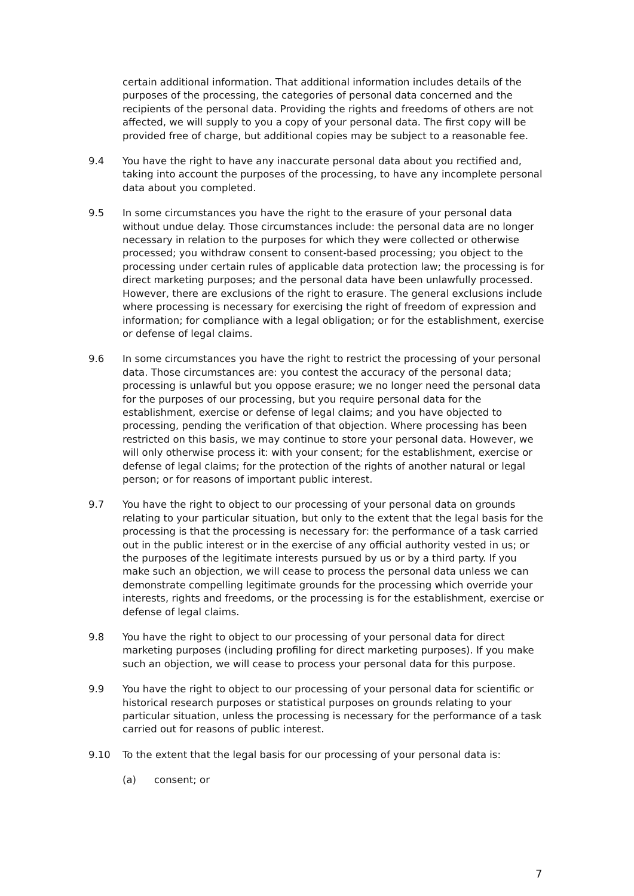certain additional information. That additional information includes details of the purposes of the processing, the categories of personal data concerned and the recipients of the personal data. Providing the rights and freedoms of others are not affected, we will supply to you a copy of your personal data. The first copy will be provided free of charge, but additional copies may be subject to a reasonable fee.
9.4 You have the right to have any inaccurate personal data about you rectified and, taking into account the purposes of the processing, to have any incomplete personal data about you completed.
9.5 In some circumstances you have the right to the erasure of your personal data without undue delay. Those circumstances include: the personal data are no longer necessary in relation to the purposes for which they were collected or otherwise processed; you withdraw consent to consent-based processing; you object to the processing under certain rules of applicable data protection law; the processing is for direct marketing purposes; and the personal data have been unlawfully processed. However, there are exclusions of the right to erasure. The general exclusions include where processing is necessary for exercising the right of freedom of expression and information; for compliance with a legal obligation; or for the establishment, exercise or defense of legal claims.
9.6 In some circumstances you have the right to restrict the processing of your personal data. Those circumstances are: you contest the accuracy of the personal data; processing is unlawful but you oppose erasure; we no longer need the personal data for the purposes of our processing, but you require personal data for the establishment, exercise or defense of legal claims; and you have objected to processing, pending the verification of that objection. Where processing has been restricted on this basis, we may continue to store your personal data. However, we will only otherwise process it: with your consent; for the establishment, exercise or defense of legal claims; for the protection of the rights of another natural or legal person; or for reasons of important public interest.
9.7 You have the right to object to our processing of your personal data on grounds relating to your particular situation, but only to the extent that the legal basis for the processing is that the processing is necessary for: the performance of a task carried out in the public interest or in the exercise of any official authority vested in us; or the purposes of the legitimate interests pursued by us or by a third party. If you make such an objection, we will cease to process the personal data unless we can demonstrate compelling legitimate grounds for the processing which override your interests, rights and freedoms, or the processing is for the establishment, exercise or defense of legal claims.
9.8 You have the right to object to our processing of your personal data for direct marketing purposes (including profiling for direct marketing purposes). If you make such an objection, we will cease to process your personal data for this purpose.
9.9 You have the right to object to our processing of your personal data for scientific or historical research purposes or statistical purposes on grounds relating to your particular situation, unless the processing is necessary for the performance of a task carried out for reasons of public interest.
9.10 To the extent that the legal basis for our processing of your personal data is:
(a) consent; or
7